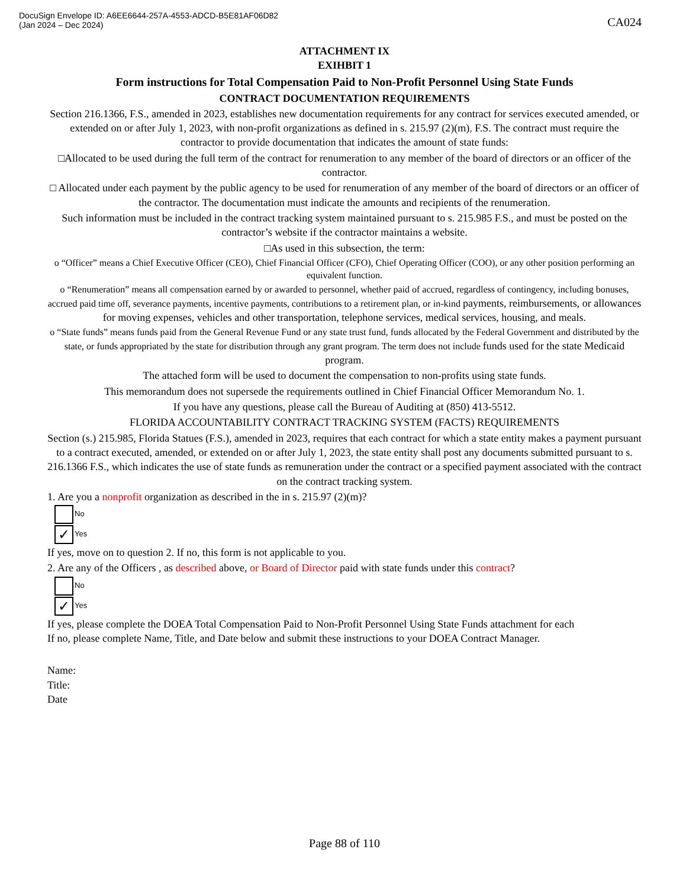DocuSign Envelope ID: A6EE6644-257A-4553-ADCD-B5E81AF06D82
(Jan 2024 – Dec 2024)
CA024
ATTACHMENT IX
EXIHBIT 1
Form instructions for Total Compensation Paid to Non-Profit Personnel Using State Funds
CONTRACT DOCUMENTATION REQUIREMENTS
Section 216.1366, F.S., amended in 2023, establishes new documentation requirements for any contract for services executed amended, or extended on or after July 1, 2023, with non-profit organizations as defined in s. 215.97 (2)(m), F.S. The contract must require the contractor to provide documentation that indicates the amount of state funds:
□Allocated to be used during the full term of the contract for renumeration to any member of the board of directors or an officer of the contractor.
□ Allocated under each payment by the public agency to be used for renumeration of any member of the board of directors or an officer of the contractor. The documentation must indicate the amounts and recipients of the renumeration.
Such information must be included in the contract tracking system maintained pursuant to s. 215.985 F.S., and must be posted on the contractor’s website if the contractor maintains a website.
□As used in this subsection, the term:
o “Officer” means a Chief Executive Officer (CEO), Chief Financial Officer (CFO), Chief Operating Officer (COO), or any other position performing an equivalent function.
o “Renumeration” means all compensation earned by or awarded to personnel, whether paid of accrued, regardless of contingency, including bonuses, accrued paid time off, severance payments, incentive payments, contributions to a retirement plan, or in-kind payments, reimbursements, or allowances for moving expenses, vehicles and other transportation, telephone services, medical services, housing, and meals.
o “State funds” means funds paid from the General Revenue Fund or any state trust fund, funds allocated by the Federal Government and distributed by the state, or funds appropriated by the state for distribution through any grant program. The term does not include funds used for the state Medicaid program.
The attached form will be used to document the compensation to non-profits using state funds.
This memorandum does not supersede the requirements outlined in Chief Financial Officer Memorandum No. 1.
If you have any questions, please call the Bureau of Auditing at (850) 413-5512.
FLORIDA ACCOUNTABILITY CONTRACT TRACKING SYSTEM (FACTS) REQUIREMENTS
Section (s.) 215.985, Florida Statues (F.S.), amended in 2023, requires that each contract for which a state entity makes a payment pursuant to a contract executed, amended, or extended on or after July 1, 2023, the state entity shall post any documents submitted pursuant to s. 216.1366 F.S., which indicates the use of state funds as remuneration under the contract or a specified payment associated with the contract on the contract tracking system.
1. Are you a nonprofit organization as described in the in s. 215.97 (2)(m)?
No
✓ Yes
If yes, move on to question 2. If no, this form is not applicable to you.
2. Are any of the Officers , as described above, or Board of Director paid with state funds under this contract?
No
✓ Yes
If yes, please complete the DOEA Total Compensation Paid to Non-Profit Personnel Using State Funds attachment for each
If no, please complete Name, Title, and Date below and submit these instructions to your DOEA Contract Manager.
Name:
Title:
Date
Page 88 of 110